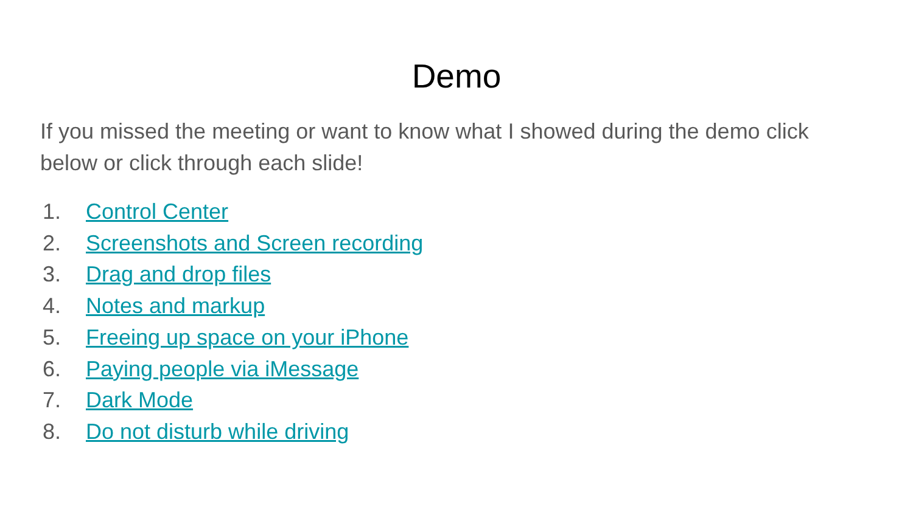Demo
If you missed the meeting or want to know what I showed during the demo click below or click through each slide!
1. Control Center
2. Screenshots and Screen recording
3. Drag and drop files
4. Notes and markup
5. Freeing up space on your iPhone
6. Paying people via iMessage
7. Dark Mode
8. Do not disturb while driving